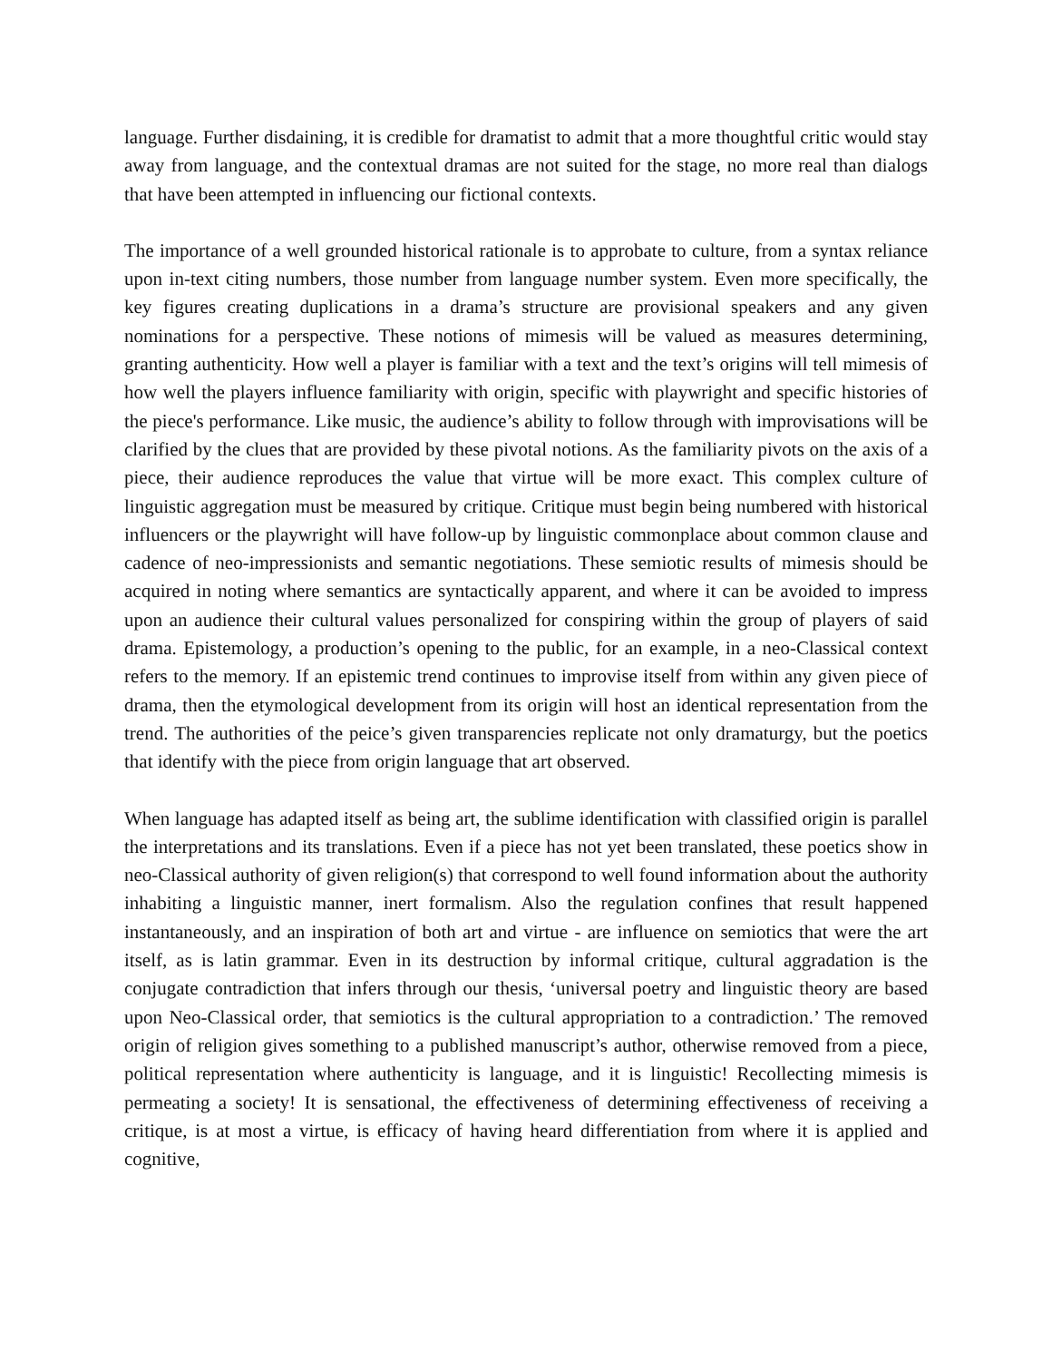language. Further disdaining, it is credible for dramatist to admit that a more thoughtful critic would stay away from language, and the contextual dramas are not suited for the stage, no more real than dialogs that have been attempted in influencing our fictional contexts.
The importance of a well grounded historical rationale is to approbate to culture, from a syntax reliance upon in-text citing numbers, those number from language number system. Even more specifically, the key figures creating duplications in a drama’s structure are provisional speakers and any given nominations for a perspective. These notions of mimesis will be valued as measures determining, granting authenticity. How well a player is familiar with a text and the text’s origins will tell mimesis of how well the players influence familiarity with origin, specific with playwright and specific histories of the piece's performance. Like music, the audience’s ability to follow through with improvisations will be clarified by the clues that are provided by these pivotal notions. As the familiarity pivots on the axis of a piece, their audience reproduces the value that virtue will be more exact. This complex culture of linguistic aggregation must be measured by critique. Critique must begin being numbered with historical influencers or the playwright will have follow-up by linguistic commonplace about common clause and cadence of neo-impressionists and semantic negotiations. These semiotic results of mimesis should be acquired in noting where semantics are syntactically apparent, and where it can be avoided to impress upon an audience their cultural values personalized for conspiring within the group of players of said drama. Epistemology, a production’s opening to the public, for an example, in a neo-Classical context refers to the memory. If an epistemic trend continues to improvise itself from within any given piece of drama, then the etymological development from its origin will host an identical representation from the trend. The authorities of the peice’s given transparencies replicate not only dramaturgy, but the poetics that identify with the piece from origin language that art observed.
When language has adapted itself as being art, the sublime identification with classified origin is parallel the interpretations and its translations. Even if a piece has not yet been translated, these poetics show in neo-Classical authority of given religion(s) that correspond to well found information about the authority inhabiting a linguistic manner, inert formalism. Also the regulation confines that result happened instantaneously, and an inspiration of both art and virtue - are influence on semiotics that were the art itself, as is latin grammar. Even in its destruction by informal critique, cultural aggradation is the conjugate contradiction that infers through our thesis, ‘universal poetry and linguistic theory are based upon Neo-Classical order, that semiotics is the cultural appropriation to a contradiction.’ The removed origin of religion gives something to a published manuscript’s author, otherwise removed from a piece, political representation where authenticity is language, and it is linguistic! Recollecting mimesis is permeating a society! It is sensational, the effectiveness of determining effectiveness of receiving a critique, is at most a virtue, is efficacy of having heard differentiation from where it is applied and cognitive,